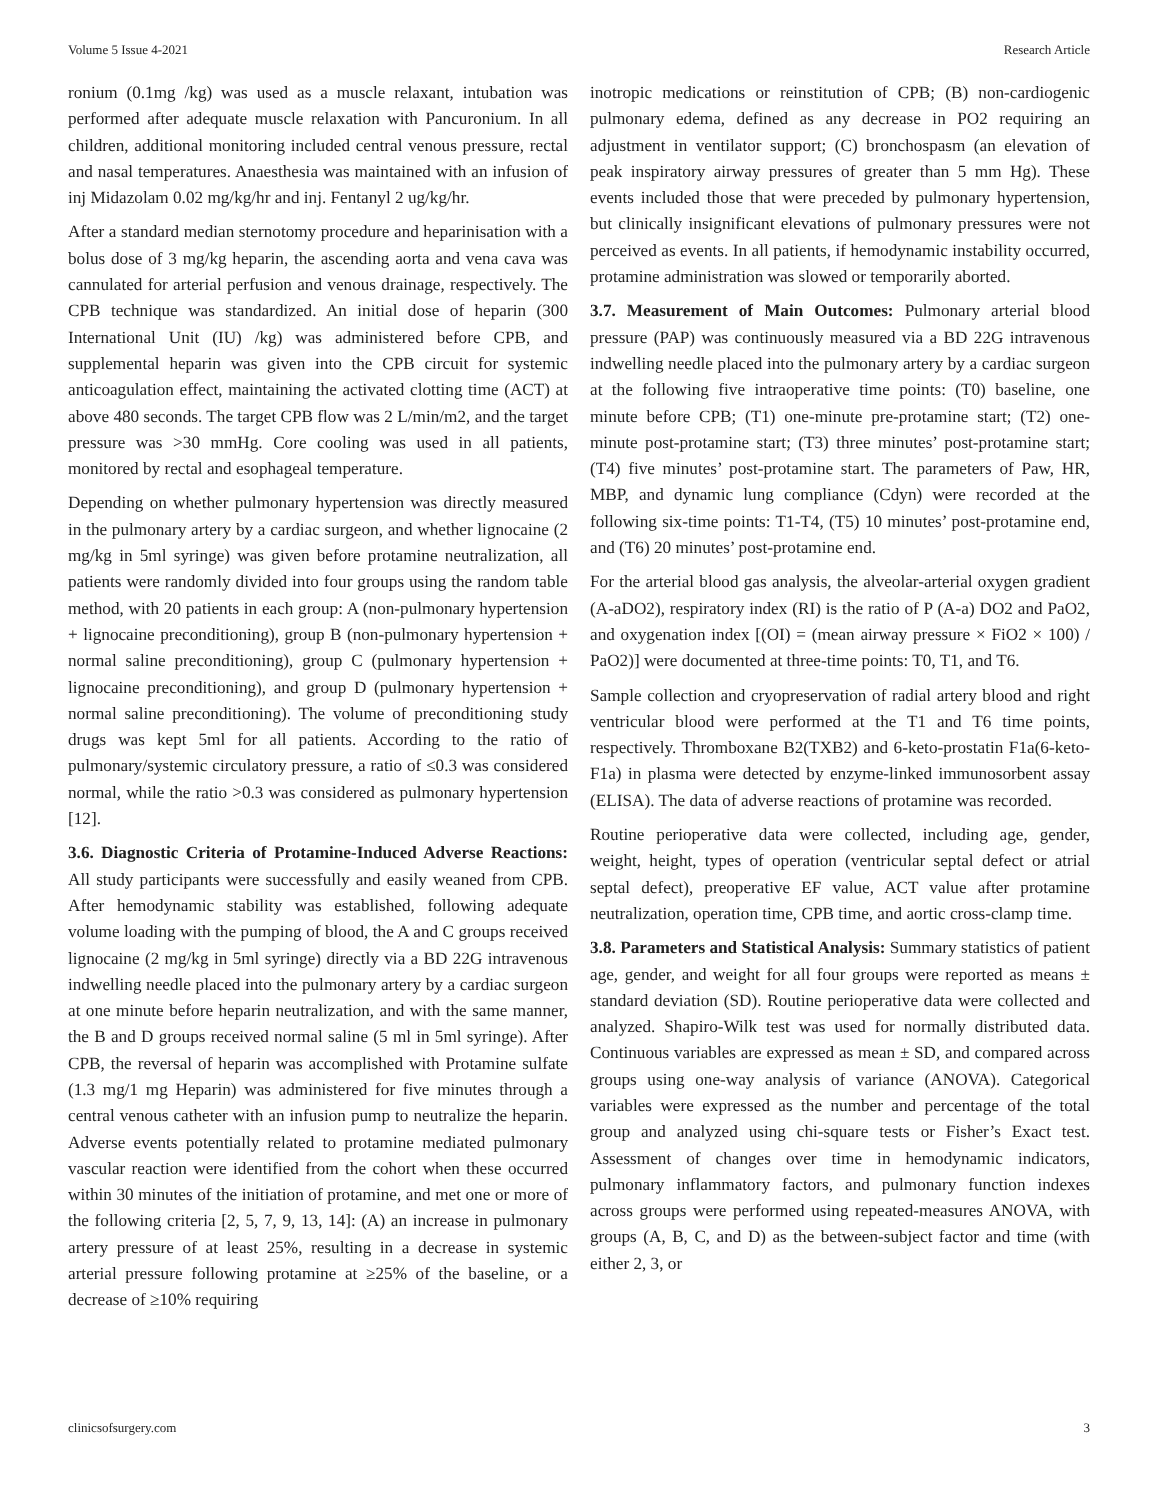Volume 5 Issue 4-2021 Research Article
ronium (0.1mg /kg) was used as a muscle relaxant, intubation was performed after adequate muscle relaxation with Pancuronium. In all children, additional monitoring included central venous pressure, rectal and nasal temperatures. Anaesthesia was maintained with an infusion of inj Midazolam 0.02 mg/kg/hr and inj. Fentanyl 2 ug/kg/hr.
After a standard median sternotomy procedure and heparinisation with a bolus dose of 3 mg/kg heparin, the ascending aorta and vena cava was cannulated for arterial perfusion and venous drainage, respectively. The CPB technique was standardized. An initial dose of heparin (300 International Unit (IU) /kg) was administered before CPB, and supplemental heparin was given into the CPB circuit for systemic anticoagulation effect, maintaining the activated clotting time (ACT) at above 480 seconds. The target CPB flow was 2 L/min/m2, and the target pressure was >30 mmHg. Core cooling was used in all patients, monitored by rectal and esophageal temperature.
Depending on whether pulmonary hypertension was directly measured in the pulmonary artery by a cardiac surgeon, and whether lignocaine (2 mg/kg in 5ml syringe) was given before protamine neutralization, all patients were randomly divided into four groups using the random table method, with 20 patients in each group: A (non-pulmonary hypertension + lignocaine preconditioning), group B (non-pulmonary hypertension + normal saline preconditioning), group C (pulmonary hypertension + lignocaine preconditioning), and group D (pulmonary hypertension + normal saline preconditioning). The volume of preconditioning study drugs was kept 5ml for all patients. According to the ratio of pulmonary/systemic circulatory pressure, a ratio of ≤0.3 was considered normal, while the ratio >0.3 was considered as pulmonary hypertension [12].
3.6. Diagnostic Criteria of Protamine-Induced Adverse Reactions: All study participants were successfully and easily weaned from CPB. After hemodynamic stability was established, following adequate volume loading with the pumping of blood, the A and C groups received lignocaine (2 mg/kg in 5ml syringe) directly via a BD 22G intravenous indwelling needle placed into the pulmonary artery by a cardiac surgeon at one minute before heparin neutralization, and with the same manner, the B and D groups received normal saline (5 ml in 5ml syringe). After CPB, the reversal of heparin was accomplished with Protamine sulfate (1.3 mg/1 mg Heparin) was administered for five minutes through a central venous catheter with an infusion pump to neutralize the heparin. Adverse events potentially related to protamine mediated pulmonary vascular reaction were identified from the cohort when these occurred within 30 minutes of the initiation of protamine, and met one or more of the following criteria [2, 5, 7, 9, 13, 14]: (A) an increase in pulmonary artery pressure of at least 25%, resulting in a decrease in systemic arterial pressure following protamine at ≥25% of the baseline, or a decrease of ≥10% requiring
inotropic medications or reinstitution of CPB; (B) non-cardiogenic pulmonary edema, defined as any decrease in PO2 requiring an adjustment in ventilator support; (C) bronchospasm (an elevation of peak inspiratory airway pressures of greater than 5 mm Hg). These events included those that were preceded by pulmonary hypertension, but clinically insignificant elevations of pulmonary pressures were not perceived as events. In all patients, if hemodynamic instability occurred, protamine administration was slowed or temporarily aborted.
3.7. Measurement of Main Outcomes: Pulmonary arterial blood pressure (PAP) was continuously measured via a BD 22G intravenous indwelling needle placed into the pulmonary artery by a cardiac surgeon at the following five intraoperative time points: (T0) baseline, one minute before CPB; (T1) one-minute pre-protamine start; (T2) one-minute post-protamine start; (T3) three minutes’ post-protamine start; (T4) five minutes’ post-protamine start. The parameters of Paw, HR, MBP, and dynamic lung compliance (Cdyn) were recorded at the following six-time points: T1-T4, (T5) 10 minutes’ post-protamine end, and (T6) 20 minutes’ post-protamine end.
For the arterial blood gas analysis, the alveolar-arterial oxygen gradient (A-aDO2), respiratory index (RI) is the ratio of P (A-a) DO2 and PaO2, and oxygenation index [(OI) = (mean airway pressure × FiO2 × 100) / PaO2)] were documented at three-time points: T0, T1, and T6.
Sample collection and cryopreservation of radial artery blood and right ventricular blood were performed at the T1 and T6 time points, respectively. Thromboxane B2(TXB2) and 6-keto-prostatin F1a(6-keto-F1a) in plasma were detected by enzyme-linked immunosorbent assay (ELISA). The data of adverse reactions of protamine was recorded.
Routine perioperative data were collected, including age, gender, weight, height, types of operation (ventricular septal defect or atrial septal defect), preoperative EF value, ACT value after protamine neutralization, operation time, CPB time, and aortic cross-clamp time.
3.8. Parameters and Statistical Analysis: Summary statistics of patient age, gender, and weight for all four groups were reported as means ± standard deviation (SD). Routine perioperative data were collected and analyzed. Shapiro-Wilk test was used for normally distributed data. Continuous variables are expressed as mean ± SD, and compared across groups using one-way analysis of variance (ANOVA). Categorical variables were expressed as the number and percentage of the total group and analyzed using chi-square tests or Fisher’s Exact test. Assessment of changes over time in hemodynamic indicators, pulmonary inflammatory factors, and pulmonary function indexes across groups were performed using repeated-measures ANOVA, with groups (A, B, C, and D) as the between-subject factor and time (with either 2, 3, or
clinicsofsurgery.com 3